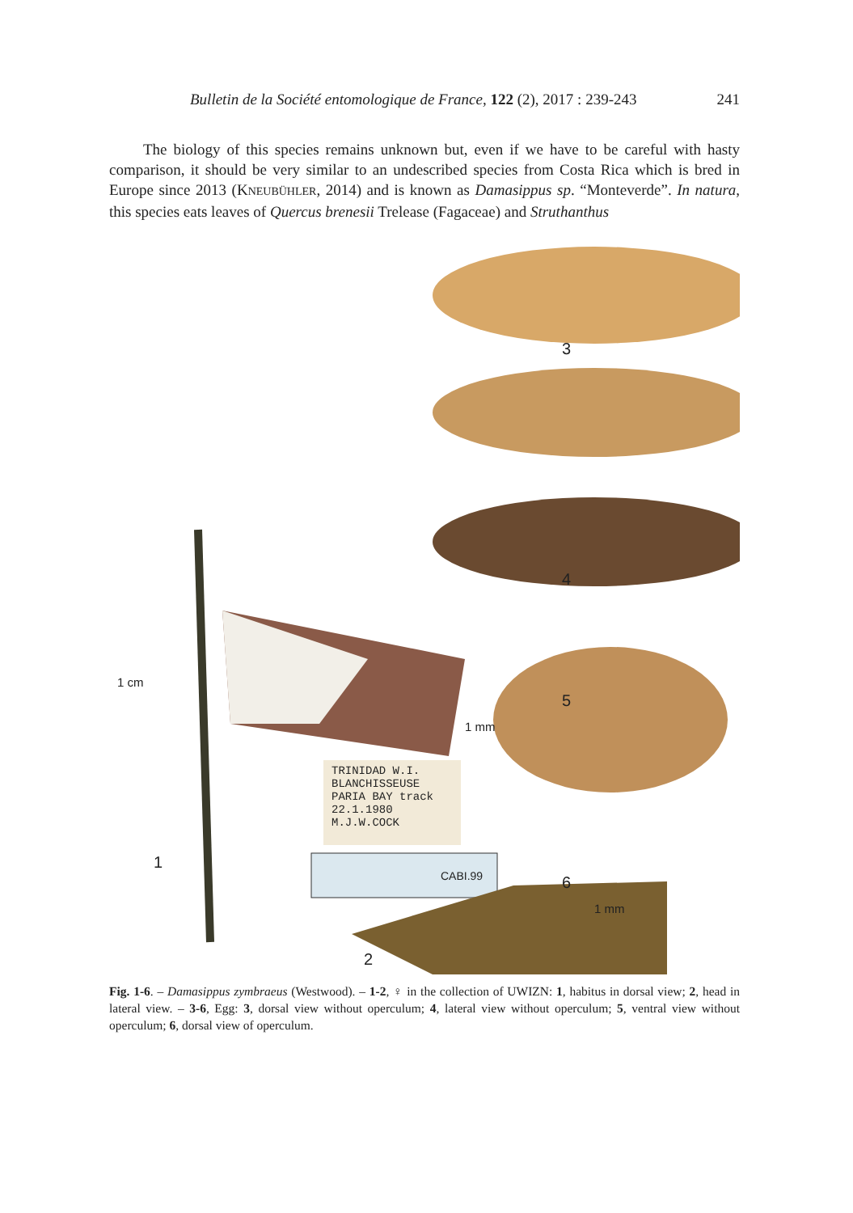Bulletin de la Société entomologique de France, 122 (2), 2017 : 239-243 241
The biology of this species remains unknown but, even if we have to be careful with hasty comparison, it should be very similar to an undescribed species from Costa Rica which is bred in Europe since 2013 (KNEUBÜHLER, 2014) and is known as Damasippus sp. “Monteverde”. In natura, this species eats leaves of Quercus brenesii Trelease (Fagaceae) and Struthanthus
3
4
5
1 mm
6
1 mm
1 cm
1
TRINIDAD W.I.
BLANCHISSEUSE
PARIA BAY track
22.1.1980
M.J.W.COCK
CABI.99
2
Fig. 1-6. – Damasippus zymbraeus (Westwood). – 1-2, ♀ in the collection of UWIZN: 1, habitus in dorsal view; 2, head in lateral view. – 3-6, Egg: 3, dorsal view without operculum; 4, lateral view without operculum; 5, ventral view without operculum; 6, dorsal view of operculum.